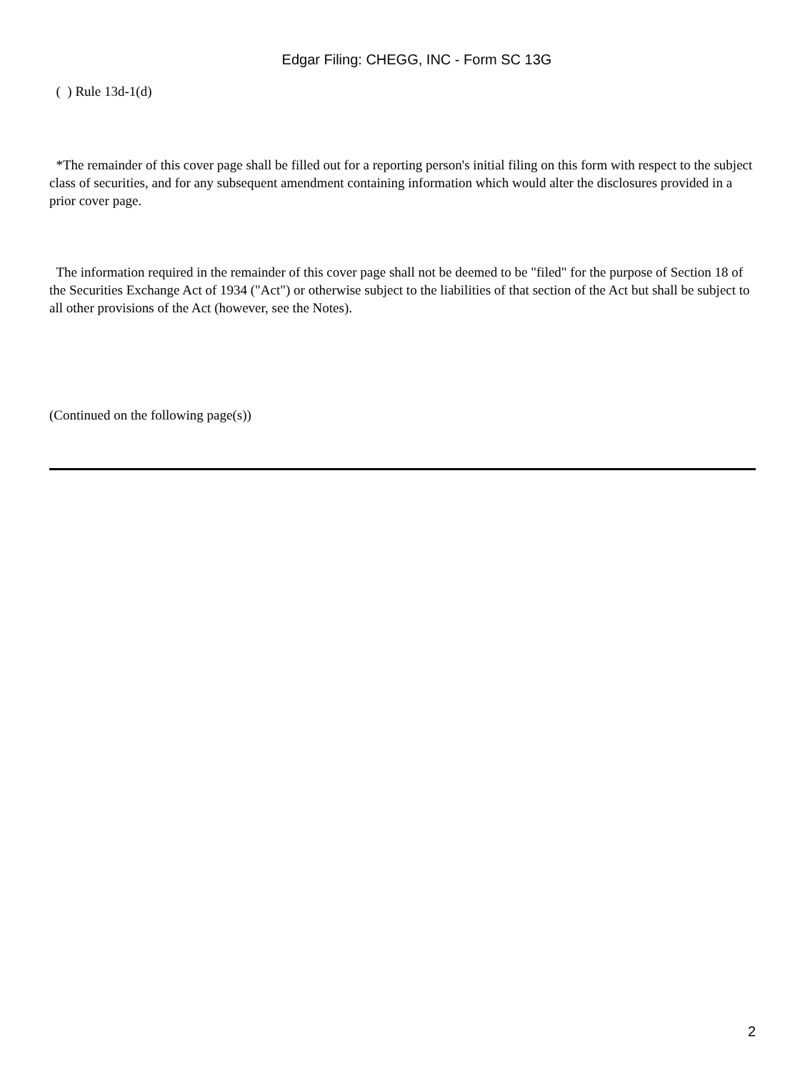Edgar Filing: CHEGG, INC - Form SC 13G
( ) Rule 13d-1(d)
*The remainder of this cover page shall be filled out for a reporting person's initial filing on this form with respect to the subject class of securities, and for any subsequent amendment containing information which would alter the disclosures provided in a prior cover page.
The information required in the remainder of this cover page shall not be deemed to be "filed" for the purpose of Section 18 of the Securities Exchange Act of 1934 ("Act") or otherwise subject to the liabilities of that section of the Act but shall be subject to all other provisions of the Act (however, see the Notes).
(Continued on the following page(s))
2